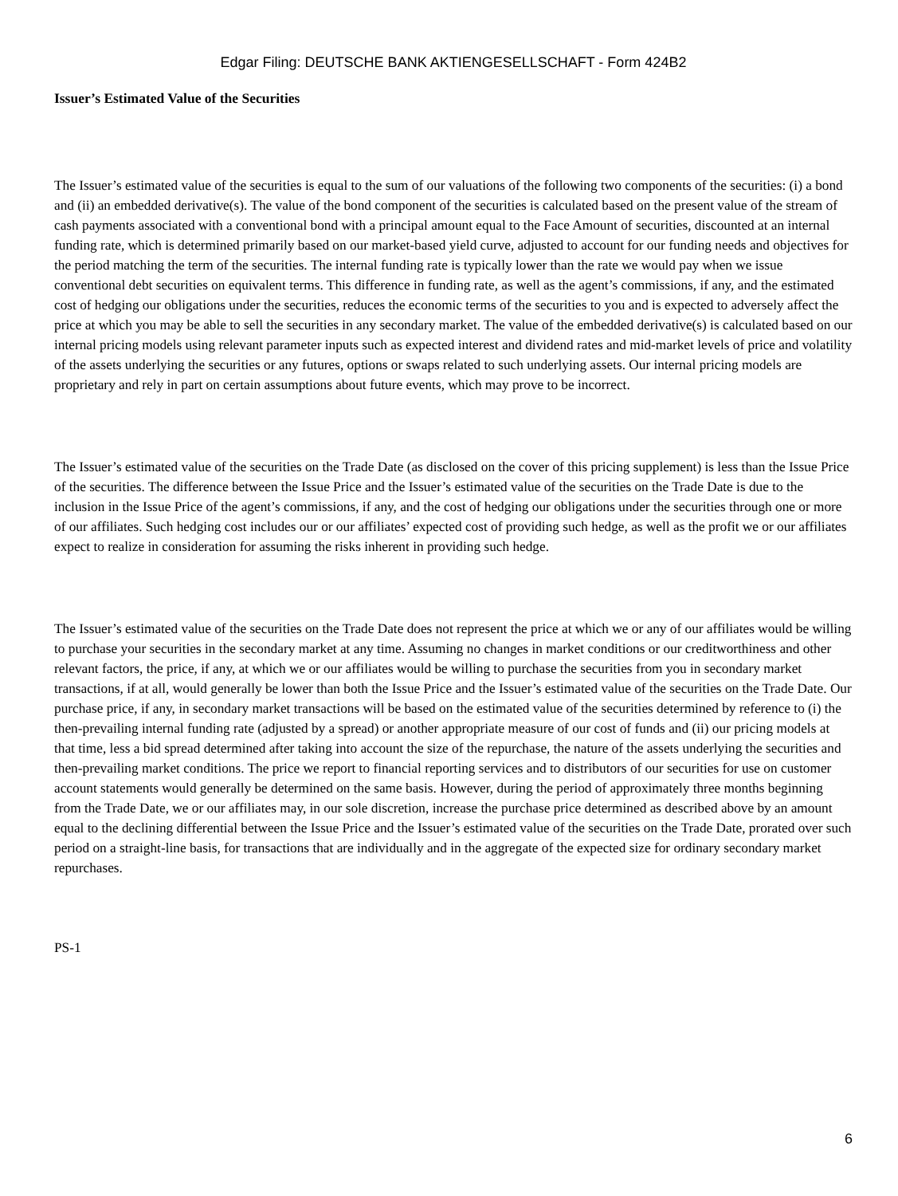Edgar Filing: DEUTSCHE BANK AKTIENGESELLSCHAFT - Form 424B2
Issuer’s Estimated Value of the Securities
The Issuer’s estimated value of the securities is equal to the sum of our valuations of the following two components of the securities: (i) a bond and (ii) an embedded derivative(s). The value of the bond component of the securities is calculated based on the present value of the stream of cash payments associated with a conventional bond with a principal amount equal to the Face Amount of securities, discounted at an internal funding rate, which is determined primarily based on our market-based yield curve, adjusted to account for our funding needs and objectives for the period matching the term of the securities. The internal funding rate is typically lower than the rate we would pay when we issue conventional debt securities on equivalent terms. This difference in funding rate, as well as the agent’s commissions, if any, and the estimated cost of hedging our obligations under the securities, reduces the economic terms of the securities to you and is expected to adversely affect the price at which you may be able to sell the securities in any secondary market. The value of the embedded derivative(s) is calculated based on our internal pricing models using relevant parameter inputs such as expected interest and dividend rates and mid-market levels of price and volatility of the assets underlying the securities or any futures, options or swaps related to such underlying assets. Our internal pricing models are proprietary and rely in part on certain assumptions about future events, which may prove to be incorrect.
The Issuer’s estimated value of the securities on the Trade Date (as disclosed on the cover of this pricing supplement) is less than the Issue Price of the securities. The difference between the Issue Price and the Issuer’s estimated value of the securities on the Trade Date is due to the inclusion in the Issue Price of the agent’s commissions, if any, and the cost of hedging our obligations under the securities through one or more of our affiliates. Such hedging cost includes our or our affiliates’ expected cost of providing such hedge, as well as the profit we or our affiliates expect to realize in consideration for assuming the risks inherent in providing such hedge.
The Issuer’s estimated value of the securities on the Trade Date does not represent the price at which we or any of our affiliates would be willing to purchase your securities in the secondary market at any time. Assuming no changes in market conditions or our creditworthiness and other relevant factors, the price, if any, at which we or our affiliates would be willing to purchase the securities from you in secondary market transactions, if at all, would generally be lower than both the Issue Price and the Issuer’s estimated value of the securities on the Trade Date. Our purchase price, if any, in secondary market transactions will be based on the estimated value of the securities determined by reference to (i) the then-prevailing internal funding rate (adjusted by a spread) or another appropriate measure of our cost of funds and (ii) our pricing models at that time, less a bid spread determined after taking into account the size of the repurchase, the nature of the assets underlying the securities and then-prevailing market conditions. The price we report to financial reporting services and to distributors of our securities for use on customer account statements would generally be determined on the same basis. However, during the period of approximately three months beginning from the Trade Date, we or our affiliates may, in our sole discretion, increase the purchase price determined as described above by an amount equal to the declining differential between the Issue Price and the Issuer’s estimated value of the securities on the Trade Date, prorated over such period on a straight-line basis, for transactions that are individually and in the aggregate of the expected size for ordinary secondary market repurchases.
PS-1
6